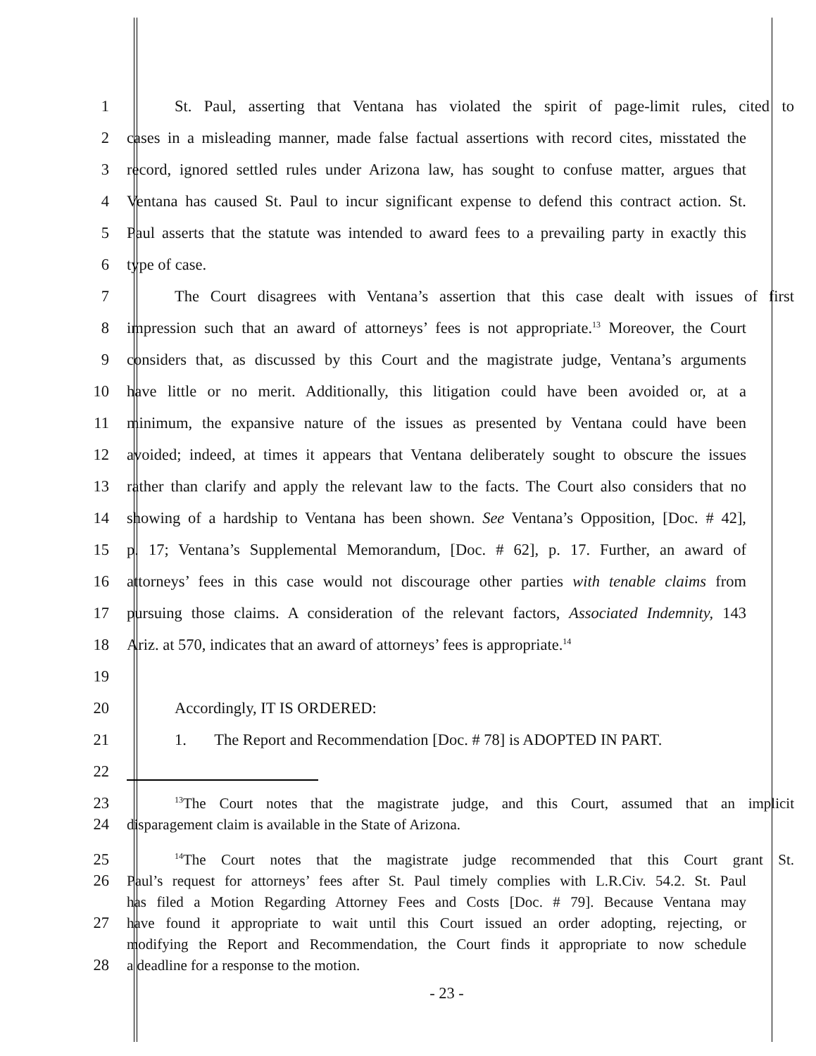1 St. Paul, asserting that Ventana has violated the spirit of page-limit rules, cited to
2 cases in a misleading manner, made false factual assertions with record cites, misstated the
3 record, ignored settled rules under Arizona law, has sought to confuse matter, argues that
4 Ventana has caused St. Paul to incur significant expense to defend this contract action. St.
5 Paul asserts that the statute was intended to award fees to a prevailing party in exactly this
6 type of case.
7 The Court disagrees with Ventana’s assertion that this case dealt with issues of first
8 impression such that an award of attorneys’ fees is not appropriate.<sup>13</sup> Moreover, the Court
9 considers that, as discussed by this Court and the magistrate judge, Ventana’s arguments
10 have little or no merit. Additionally, this litigation could have been avoided or, at a
11 minimum, the expansive nature of the issues as presented by Ventana could have been
12 avoided; indeed, at times it appears that Ventana deliberately sought to obscure the issues
13 rather than clarify and apply the relevant law to the facts. The Court also considers that no
14 showing of a hardship to Ventana has been shown. See Ventana’s Opposition, [Doc. # 42],
15 p. 17; Ventana’s Supplemental Memorandum, [Doc. # 62], p. 17. Further, an award of
16 attorneys’ fees in this case would not discourage other parties with tenable claims from
17 pursuing those claims. A consideration of the relevant factors, Associated Indemnity, 143
18 Ariz. at 570, indicates that an award of attorneys’ fees is appropriate.<sup>14</sup>
19
20 Accordingly, IT IS ORDERED:
21 1. The Report and Recommendation [Doc. # 78] is ADOPTED IN PART.
22
23<sup>13</sup>The Court notes that the magistrate judge, and this Court, assumed that an implicit
24 disparagement claim is available in the State of Arizona.
25<sup>14</sup>The Court notes that the magistrate judge recommended that this Court grant St.
26 Paul’s request for attorneys’ fees after St. Paul timely complies with L.R.Civ. 54.2. St. Paul
has filed a Motion Regarding Attorney Fees and Costs [Doc. # 79]. Because Ventana may
27 have found it appropriate to wait until this Court issued an order adopting, rejecting, or
modifying the Report and Recommendation, the Court finds it appropriate to now schedule
28 a deadline for a response to the motion.
- 23 -